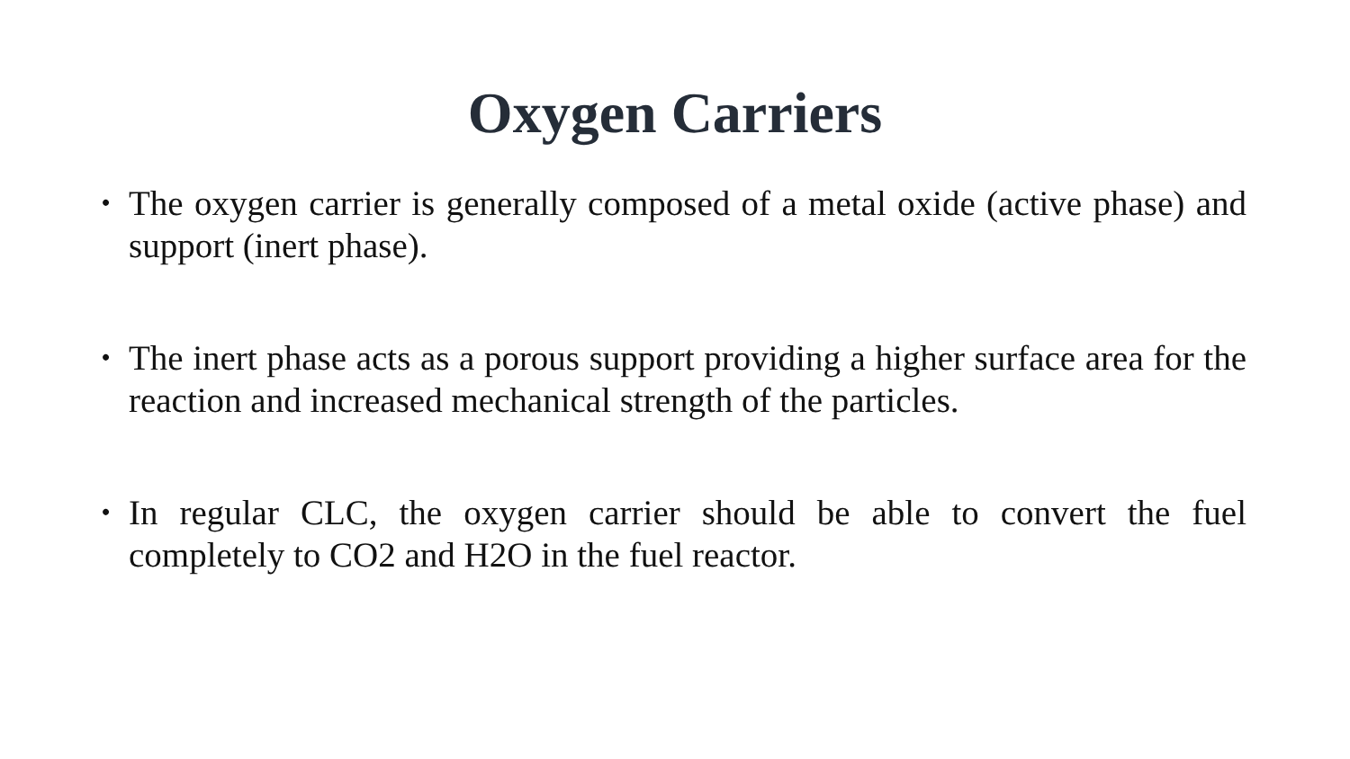Oxygen Carriers
• The oxygen carrier is generally composed of a metal oxide (active phase) and support (inert phase).
• The inert phase acts as a porous support providing a higher surface area for the reaction and increased mechanical strength of the particles.
• In regular CLC, the oxygen carrier should be able to convert the fuel completely to CO2 and H2O in the fuel reactor.